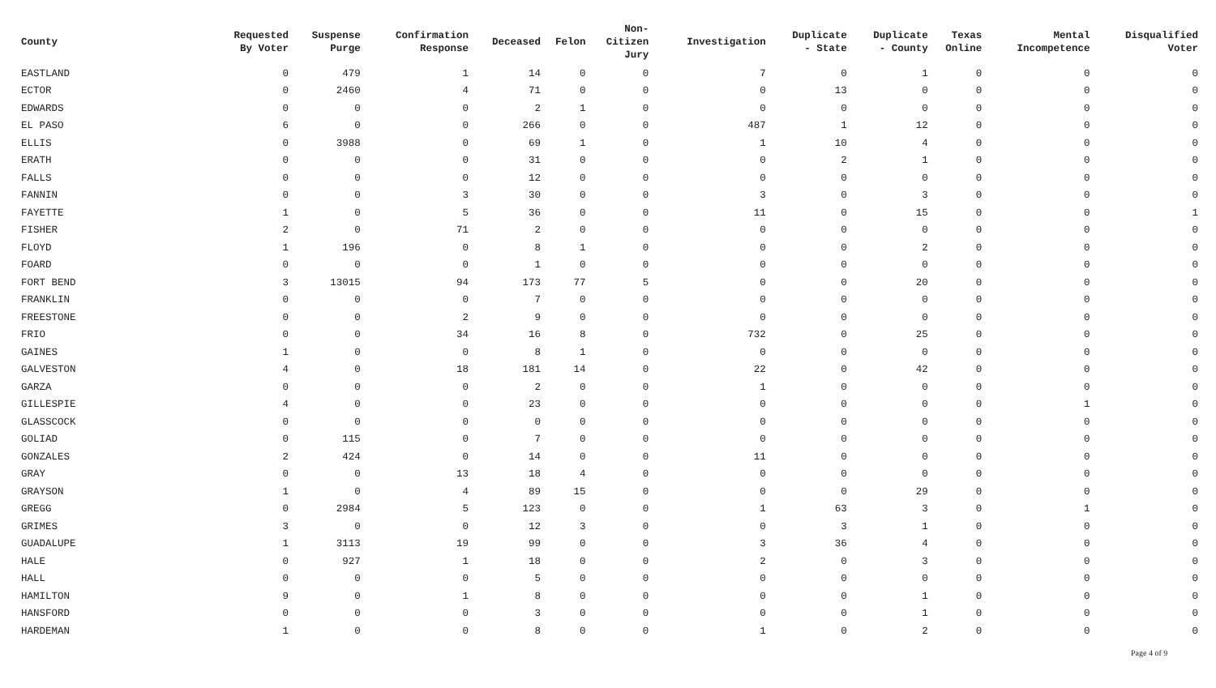| County | Requested By Voter | Suspense Purge | Confirmation Response | Deceased | Felon | Non- Citizen Jury | Investigation | Duplicate - State | Duplicate - County | Texas Online | Mental Incompetence | Disqualified Voter |
| --- | --- | --- | --- | --- | --- | --- | --- | --- | --- | --- | --- | --- |
| EASTLAND | 0 | 479 | 1 | 14 | 0 | 0 | 7 | 0 | 1 | 0 | 0 | 0 |
| ECTOR | 0 | 2460 | 4 | 71 | 0 | 0 | 0 | 13 | 0 | 0 | 0 | 0 |
| EDWARDS | 0 | 0 | 0 | 2 | 1 | 0 | 0 | 0 | 0 | 0 | 0 | 0 |
| EL PASO | 6 | 0 | 0 | 266 | 0 | 0 | 487 | 1 | 12 | 0 | 0 | 0 |
| ELLIS | 0 | 3988 | 0 | 69 | 1 | 0 | 1 | 10 | 4 | 0 | 0 | 0 |
| ERATH | 0 | 0 | 0 | 31 | 0 | 0 | 0 | 2 | 1 | 0 | 0 | 0 |
| FALLS | 0 | 0 | 0 | 12 | 0 | 0 | 0 | 0 | 0 | 0 | 0 | 0 |
| FANNIN | 0 | 0 | 3 | 30 | 0 | 0 | 3 | 0 | 3 | 0 | 0 | 0 |
| FAYETTE | 1 | 0 | 5 | 36 | 0 | 0 | 11 | 0 | 15 | 0 | 0 | 1 |
| FISHER | 2 | 0 | 71 | 2 | 0 | 0 | 0 | 0 | 0 | 0 | 0 | 0 |
| FLOYD | 1 | 196 | 0 | 8 | 1 | 0 | 0 | 0 | 2 | 0 | 0 | 0 |
| FOARD | 0 | 0 | 0 | 1 | 0 | 0 | 0 | 0 | 0 | 0 | 0 | 0 |
| FORT BEND | 3 | 13015 | 94 | 173 | 77 | 5 | 0 | 0 | 20 | 0 | 0 | 0 |
| FRANKLIN | 0 | 0 | 0 | 7 | 0 | 0 | 0 | 0 | 0 | 0 | 0 | 0 |
| FREESTONE | 0 | 0 | 2 | 9 | 0 | 0 | 0 | 0 | 0 | 0 | 0 | 0 |
| FRIO | 0 | 0 | 34 | 16 | 8 | 0 | 732 | 0 | 25 | 0 | 0 | 0 |
| GAINES | 1 | 0 | 0 | 8 | 1 | 0 | 0 | 0 | 0 | 0 | 0 | 0 |
| GALVESTON | 4 | 0 | 18 | 181 | 14 | 0 | 22 | 0 | 42 | 0 | 0 | 0 |
| GARZA | 0 | 0 | 0 | 2 | 0 | 0 | 1 | 0 | 0 | 0 | 0 | 0 |
| GILLESPIE | 4 | 0 | 0 | 23 | 0 | 0 | 0 | 0 | 0 | 0 | 1 | 0 |
| GLASSCOCK | 0 | 0 | 0 | 0 | 0 | 0 | 0 | 0 | 0 | 0 | 0 | 0 |
| GOLIAD | 0 | 115 | 0 | 7 | 0 | 0 | 0 | 0 | 0 | 0 | 0 | 0 |
| GONZALES | 2 | 424 | 0 | 14 | 0 | 0 | 11 | 0 | 0 | 0 | 0 | 0 |
| GRAY | 0 | 0 | 13 | 18 | 4 | 0 | 0 | 0 | 0 | 0 | 0 | 0 |
| GRAYSON | 1 | 0 | 4 | 89 | 15 | 0 | 0 | 0 | 29 | 0 | 0 | 0 |
| GREGG | 0 | 2984 | 5 | 123 | 0 | 0 | 1 | 63 | 3 | 0 | 1 | 0 |
| GRIMES | 3 | 0 | 0 | 12 | 3 | 0 | 0 | 3 | 1 | 0 | 0 | 0 |
| GUADALUPE | 1 | 3113 | 19 | 99 | 0 | 0 | 3 | 36 | 4 | 0 | 0 | 0 |
| HALE | 0 | 927 | 1 | 18 | 0 | 0 | 2 | 0 | 3 | 0 | 0 | 0 |
| HALL | 0 | 0 | 0 | 5 | 0 | 0 | 0 | 0 | 0 | 0 | 0 | 0 |
| HAMILTON | 9 | 0 | 1 | 8 | 0 | 0 | 0 | 0 | 1 | 0 | 0 | 0 |
| HANSFORD | 0 | 0 | 0 | 3 | 0 | 0 | 0 | 0 | 1 | 0 | 0 | 0 |
| HARDEMAN | 1 | 0 | 0 | 8 | 0 | 0 | 1 | 0 | 2 | 0 | 0 | 0 |
Page 4 of 9